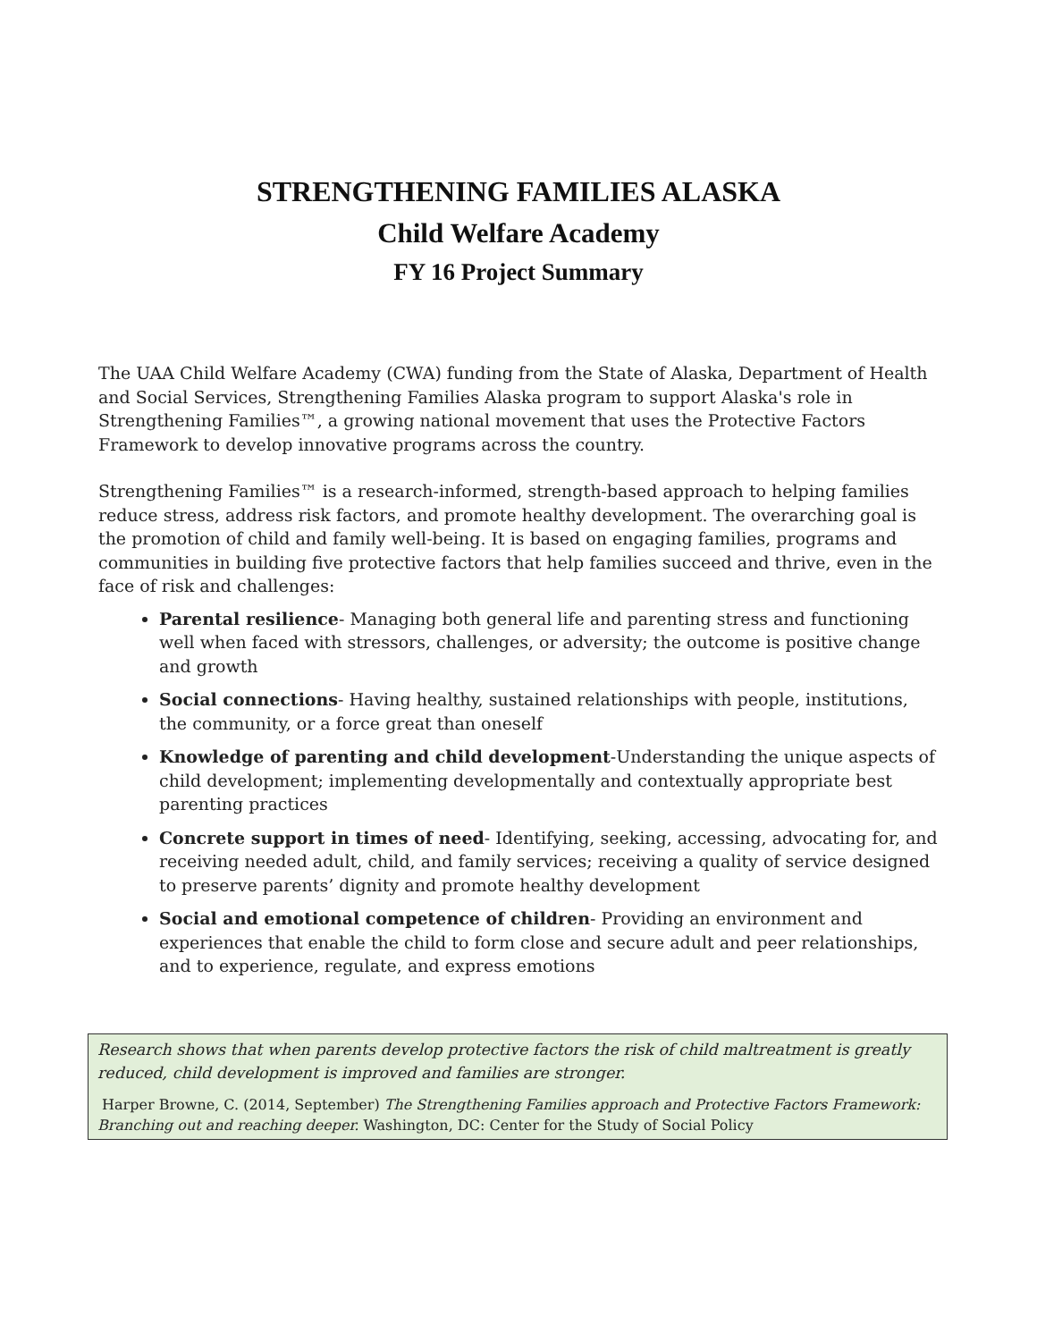STRENGTHENING FAMILIES ALASKA
Child Welfare Academy
FY 16 Project Summary
The UAA Child Welfare Academy (CWA) funding from the State of Alaska, Department of Health and Social Services, Strengthening Families Alaska program to support Alaska's role in Strengthening Families™, a growing national movement that uses the Protective Factors Framework to develop innovative programs across the country.
Strengthening Families™ is a research-informed, strength-based approach to helping families reduce stress, address risk factors, and promote healthy development. The overarching goal is the promotion of child and family well-being. It is based on engaging families, programs and communities in building five protective factors that help families succeed and thrive, even in the face of risk and challenges:
Parental resilience- Managing both general life and parenting stress and functioning well when faced with stressors, challenges, or adversity; the outcome is positive change and growth
Social connections- Having healthy, sustained relationships with people, institutions, the community, or a force great than oneself
Knowledge of parenting and child development-Understanding the unique aspects of child development; implementing developmentally and contextually appropriate best parenting practices
Concrete support in times of need- Identifying, seeking, accessing, advocating for, and receiving needed adult, child, and family services; receiving a quality of service designed to preserve parents’ dignity and promote healthy development
Social and emotional competence of children- Providing an environment and experiences that enable the child to form close and secure adult and peer relationships, and to experience, regulate, and express emotions
Research shows that when parents develop protective factors the risk of child maltreatment is greatly reduced, child development is improved and families are stronger.
Harper Browne, C. (2014, September) The Strengthening Families approach and Protective Factors Framework: Branching out and reaching deeper. Washington, DC: Center for the Study of Social Policy